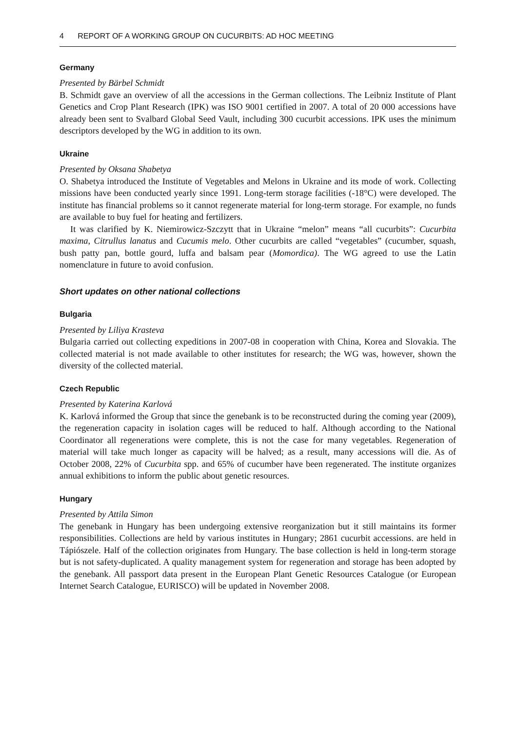4 REPORT OF A WORKING GROUP ON CUCURBITS: AD HOC MEETING
Germany
Presented by Bärbel Schmidt
B. Schmidt gave an overview of all the accessions in the German collections. The Leibniz Institute of Plant Genetics and Crop Plant Research (IPK) was ISO 9001 certified in 2007. A total of 20 000 accessions have already been sent to Svalbard Global Seed Vault, including 300 cucurbit accessions. IPK uses the minimum descriptors developed by the WG in addition to its own.
Ukraine
Presented by Oksana Shabetya
O. Shabetya introduced the Institute of Vegetables and Melons in Ukraine and its mode of work. Collecting missions have been conducted yearly since 1991. Long-term storage facilities (-18°C) were developed. The institute has financial problems so it cannot regenerate material for long-term storage. For example, no funds are available to buy fuel for heating and fertilizers.
It was clarified by K. Niemirowicz-Szczytt that in Ukraine “melon” means “all cucurbits”: Cucurbita maxima, Citrullus lanatus and Cucumis melo. Other cucurbits are called “vegetables” (cucumber, squash, bush patty pan, bottle gourd, luffa and balsam pear (Momordica). The WG agreed to use the Latin nomenclature in future to avoid confusion.
Short updates on other national collections
Bulgaria
Presented by Liliya Krasteva
Bulgaria carried out collecting expeditions in 2007-08 in cooperation with China, Korea and Slovakia. The collected material is not made available to other institutes for research; the WG was, however, shown the diversity of the collected material.
Czech Republic
Presented by Katerina Karlová
K. Karlová informed the Group that since the genebank is to be reconstructed during the coming year (2009), the regeneration capacity in isolation cages will be reduced to half. Although according to the National Coordinator all regenerations were complete, this is not the case for many vegetables. Regeneration of material will take much longer as capacity will be halved; as a result, many accessions will die. As of October 2008, 22% of Cucurbita spp. and 65% of cucumber have been regenerated. The institute organizes annual exhibitions to inform the public about genetic resources.
Hungary
Presented by Attila Simon
The genebank in Hungary has been undergoing extensive reorganization but it still maintains its former responsibilities. Collections are held by various institutes in Hungary; 2861 cucurbit accessions. are held in Tápiószele. Half of the collection originates from Hungary. The base collection is held in long-term storage but is not safety-duplicated. A quality management system for regeneration and storage has been adopted by the genebank. All passport data present in the European Plant Genetic Resources Catalogue (or European Internet Search Catalogue, EURISCO) will be updated in November 2008.